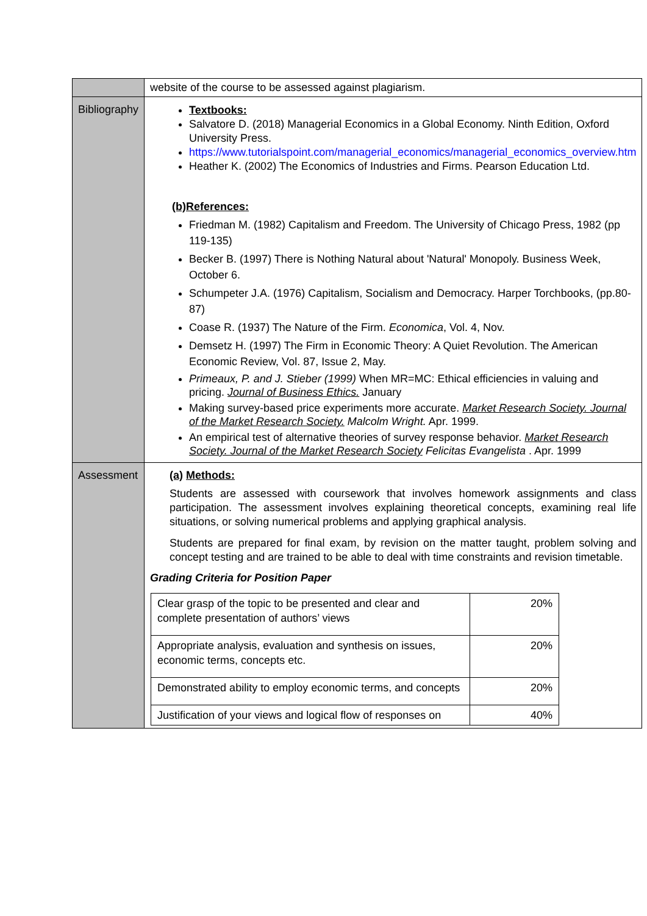| | website of the course to be assessed against plagiarism. |
| Bibliography | Textbooks: Salvatore D. (2018) Managerial Economics in a Global Economy. Ninth Edition, Oxford University Press. https://www.tutorialspoint.com/managerial_economics/managerial_economics_overview.htm Heather K. (2002) The Economics of Industries and Firms. Pearson Education Ltd. (b)References: Friedman M. (1982) Capitalism and Freedom. The University of Chicago Press, 1982 (pp 119-135) Becker B. (1997) There is Nothing Natural about 'Natural' Monopoly. Business Week, October 6. Schumpeter J.A. (1976) Capitalism, Socialism and Democracy. Harper Torchbooks, (pp.80-87) Coase R. (1937) The Nature of the Firm. Economica , Vol. 4, Nov. Demsetz H. (1997) The Firm in Economic Theory: A Quiet Revolution. The American Economic Review, Vol. 87, Issue 2, May. Primeaux, P. and J. Stieber (1999) When MR=MC: Ethical efficiencies in valuing and pricing. Journal of Business Ethics. January Making survey-based price experiments more accurate. Market Research Society. Journal of the Market Research Society. Malcolm Wright. Apr. 1999. An empirical test of alternative theories of survey response behavior. Market Research Society. Journal of the Market Research Society Felicitas Evangelista . Apr. 1999 |
| Assessment | (a) Methods: Students are assessed with coursework that involves homework assignments and class participation. The assessment involves explaining theoretical concepts, examining real life situations, or solving numerical problems and applying graphical analysis. Students are prepared for final exam, by revision on the matter taught, problem solving and concept testing and are trained to be able to deal with time constraints and revision timetable. Grading Criteria for Position Paper / Clear grasp of the topic to be presented and clear and complete presentation of authors’ views / 20% / / Appropriate analysis, evaluation and synthesis on issues, economic terms, concepts etc. / 20% / / Demonstrated ability to employ economic terms, and concepts / 20% / / Justification of your views and logical flow of responses on / 40% / |